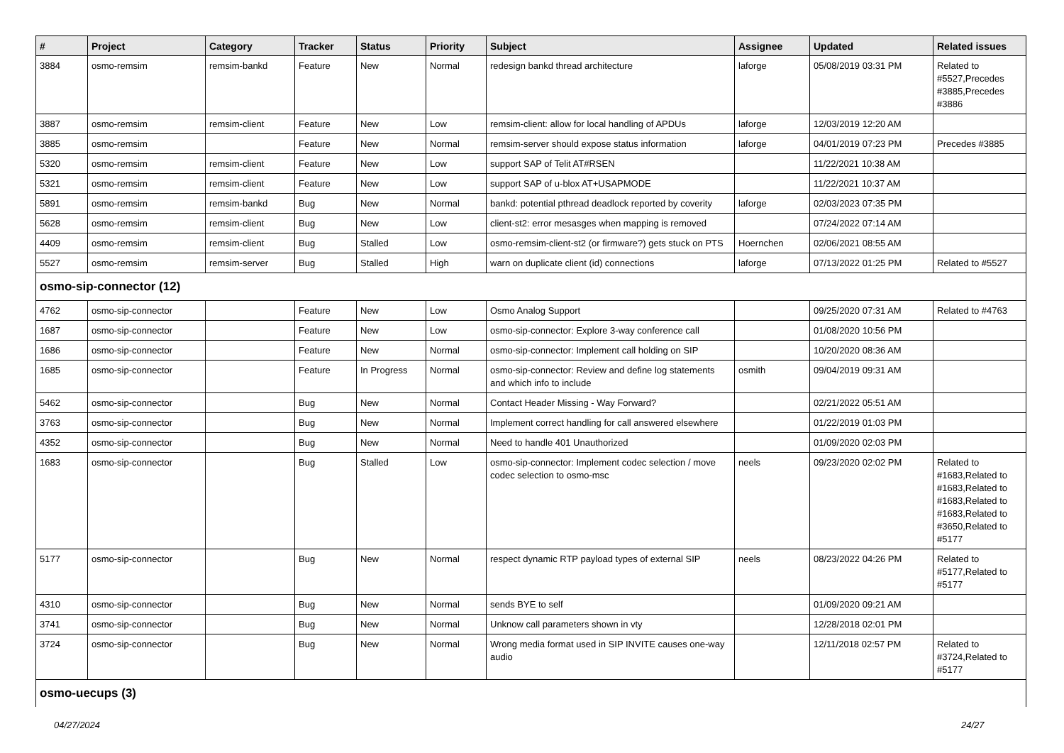| # | Project | Category | Tracker | Status | Priority | Subject | Assignee | Updated | Related issues |
| --- | --- | --- | --- | --- | --- | --- | --- | --- | --- |
| 3884 | osmo-remsim | remsim-bankd | Feature | New | Normal | redesign bankd thread architecture | laforge | 05/08/2019 03:31 PM | Related to #5527,Precedes #3885,Precedes #3886 |
| 3887 | osmo-remsim | remsim-client | Feature | New | Low | remsim-client: allow for local handling of APDUs | laforge | 12/03/2019 12:20 AM | |
| 3885 | osmo-remsim | | Feature | New | Normal | remsim-server should expose status information | laforge | 04/01/2019 07:23 PM | Precedes #3885 |
| 5320 | osmo-remsim | remsim-client | Feature | New | Low | support SAP of Telit AT#RSEN | | 11/22/2021 10:38 AM | |
| 5321 | osmo-remsim | remsim-client | Feature | New | Low | support SAP of u-blox AT+USAPMODE | | 11/22/2021 10:37 AM | |
| 5891 | osmo-remsim | remsim-bankd | Bug | New | Normal | bankd: potential pthread deadlock reported by coverity | laforge | 02/03/2023 07:35 PM | |
| 5628 | osmo-remsim | remsim-client | Bug | New | Low | client-st2: error mesasges when mapping is removed | | 07/24/2022 07:14 AM | |
| 4409 | osmo-remsim | remsim-client | Bug | Stalled | Low | osmo-remsim-client-st2 (or firmware?) gets stuck on PTS | Hoernchen | 02/06/2021 08:55 AM | |
| 5527 | osmo-remsim | remsim-server | Bug | Stalled | High | warn on duplicate client (id) connections | laforge | 07/13/2022 01:25 PM | Related to #5527 |
| osmo-sip-connector (12) | | | | | | | | | |
| 4762 | osmo-sip-connector | | Feature | New | Low | Osmo Analog Support | | 09/25/2020 07:31 AM | Related to #4763 |
| 1687 | osmo-sip-connector | | Feature | New | Low | osmo-sip-connector: Explore 3-way conference call | | 01/08/2020 10:56 PM | |
| 1686 | osmo-sip-connector | | Feature | New | Normal | osmo-sip-connector: Implement call holding on SIP | | 10/20/2020 08:36 AM | |
| 1685 | osmo-sip-connector | | Feature | In Progress | Normal | osmo-sip-connector: Review and define log statements and which info to include | osmith | 09/04/2019 09:31 AM | |
| 5462 | osmo-sip-connector | | Bug | New | Normal | Contact Header Missing - Way Forward? | | 02/21/2022 05:51 AM | |
| 3763 | osmo-sip-connector | | Bug | New | Normal | Implement correct handling for call answered elsewhere | | 01/22/2019 01:03 PM | |
| 4352 | osmo-sip-connector | | Bug | New | Normal | Need to handle 401 Unauthorized | | 01/09/2020 02:03 PM | |
| 1683 | osmo-sip-connector | | Bug | Stalled | Low | osmo-sip-connector: Implement codec selection / move codec selection to osmo-msc | neels | 09/23/2020 02:02 PM | Related to #1683,Related to #1683,Related to #1683,Related to #1683,Related to #3650,Related to #5177 |
| 5177 | osmo-sip-connector | | Bug | New | Normal | respect dynamic RTP payload types of external SIP | neels | 08/23/2022 04:26 PM | Related to #5177,Related to #5177 |
| 4310 | osmo-sip-connector | | Bug | New | Normal | sends BYE to self | | 01/09/2020 09:21 AM | |
| 3741 | osmo-sip-connector | | Bug | New | Normal | Unknow call parameters shown in vty | | 12/28/2018 02:01 PM | |
| 3724 | osmo-sip-connector | | Bug | New | Normal | Wrong media format used in SIP INVITE causes one-way audio | | 12/11/2018 02:57 PM | Related to #3724,Related to #5177 |
| osmo-uecups (3) | | | | | | | | | |
04/27/2024 24/27